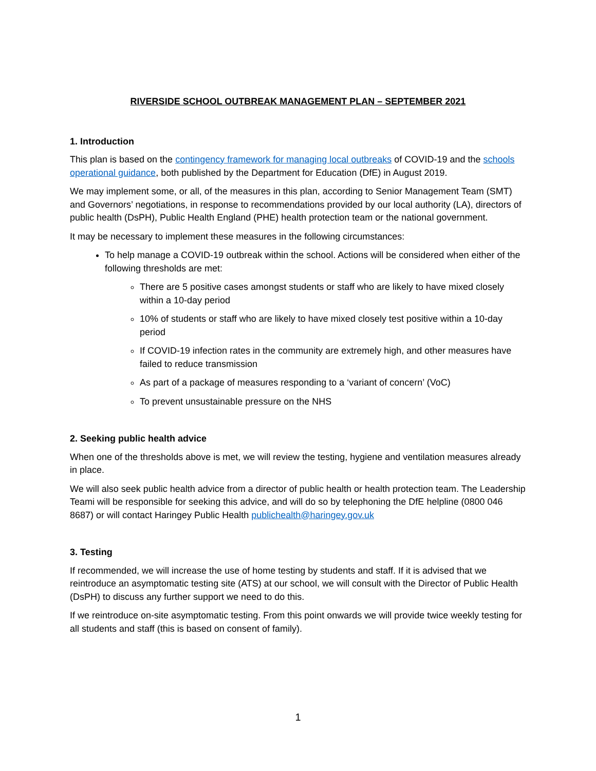RIVERSIDE SCHOOL OUTBREAK MANAGEMENT PLAN – SEPTEMBER 2021
1. Introduction
This plan is based on the contingency framework for managing local outbreaks of COVID-19 and the schools operational guidance, both published by the Department for Education (DfE) in August 2019.
We may implement some, or all, of the measures in this plan, according to Senior Management Team (SMT) and Governors’ negotiations, in response to recommendations provided by our local authority (LA), directors of public health (DsPH), Public Health England (PHE) health protection team or the national government.
It may be necessary to implement these measures in the following circumstances:
To help manage a COVID-19 outbreak within the school. Actions will be considered when either of the following thresholds are met:
There are 5 positive cases amongst students or staff who are likely to have mixed closely within a 10-day period
10% of students or staff who are likely to have mixed closely test positive within a 10-day period
If COVID-19 infection rates in the community are extremely high, and other measures have failed to reduce transmission
As part of a package of measures responding to a ‘variant of concern’ (VoC)
To prevent unsustainable pressure on the NHS
2. Seeking public health advice
When one of the thresholds above is met, we will review the testing, hygiene and ventilation measures already in place.
We will also seek public health advice from a director of public health or health protection team. The Leadership Teami will be responsible for seeking this advice, and will do so by telephoning the DfE helpline (0800 046 8687) or will contact Haringey Public Health publichealth@haringey.gov.uk
3. Testing
If recommended, we will increase the use of home testing by students and staff. If it is advised that we reintroduce an asymptomatic testing site (ATS) at our school, we will consult with the Director of Public Health (DsPH) to discuss any further support we need to do this.
If we reintroduce on-site asymptomatic testing. From this point onwards we will provide twice weekly testing for all students and staff (this is based on consent of family).
1